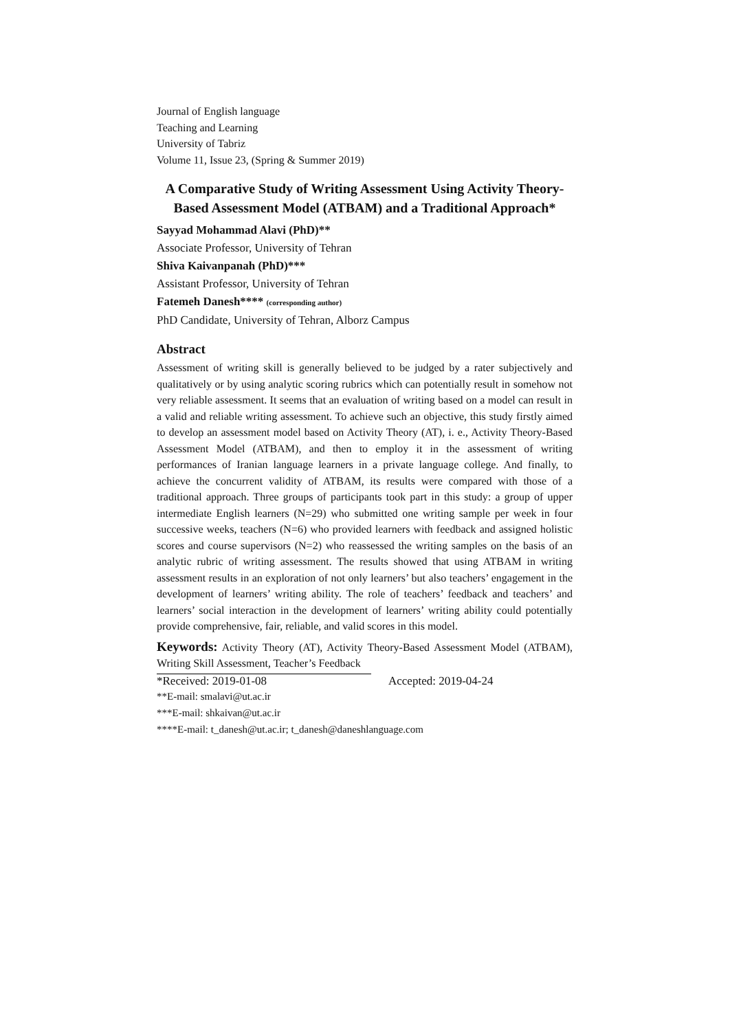Journal of English language
Teaching and Learning
University of Tabriz
Volume 11, Issue 23, (Spring & Summer 2019)
A Comparative Study of Writing Assessment Using Activity Theory-Based Assessment Model (ATBAM) and a Traditional Approach*
Sayyad Mohammad Alavi (PhD)**
Associate Professor, University of Tehran
Shiva Kaivanpanah (PhD)***
Assistant Professor, University of Tehran
Fatemeh Danesh**** (corresponding author)
PhD Candidate, University of Tehran, Alborz Campus
Abstract
Assessment of writing skill is generally believed to be judged by a rater subjectively and qualitatively or by using analytic scoring rubrics which can potentially result in somehow not very reliable assessment. It seems that an evaluation of writing based on a model can result in a valid and reliable writing assessment. To achieve such an objective, this study firstly aimed to develop an assessment model based on Activity Theory (AT), i. e., Activity Theory-Based Assessment Model (ATBAM), and then to employ it in the assessment of writing performances of Iranian language learners in a private language college. And finally, to achieve the concurrent validity of ATBAM, its results were compared with those of a traditional approach. Three groups of participants took part in this study: a group of upper intermediate English learners (N=29) who submitted one writing sample per week in four successive weeks, teachers (N=6) who provided learners with feedback and assigned holistic scores and course supervisors (N=2) who reassessed the writing samples on the basis of an analytic rubric of writing assessment. The results showed that using ATBAM in writing assessment results in an exploration of not only learners’ but also teachers’ engagement in the development of learners’ writing ability. The role of teachers’ feedback and teachers’ and learners’ social interaction in the development of learners’ writing ability could potentially provide comprehensive, fair, reliable, and valid scores in this model.
Keywords: Activity Theory (AT), Activity Theory-Based Assessment Model (ATBAM), Writing Skill Assessment, Teacher’s Feedback
*Received: 2019-01-08 Accepted: 2019-04-24
**E-mail: smalavi@ut.ac.ir
***E-mail: shkaivan@ut.ac.ir
****E-mail: t_danesh@ut.ac.ir; t_danesh@daneshlanguage.com